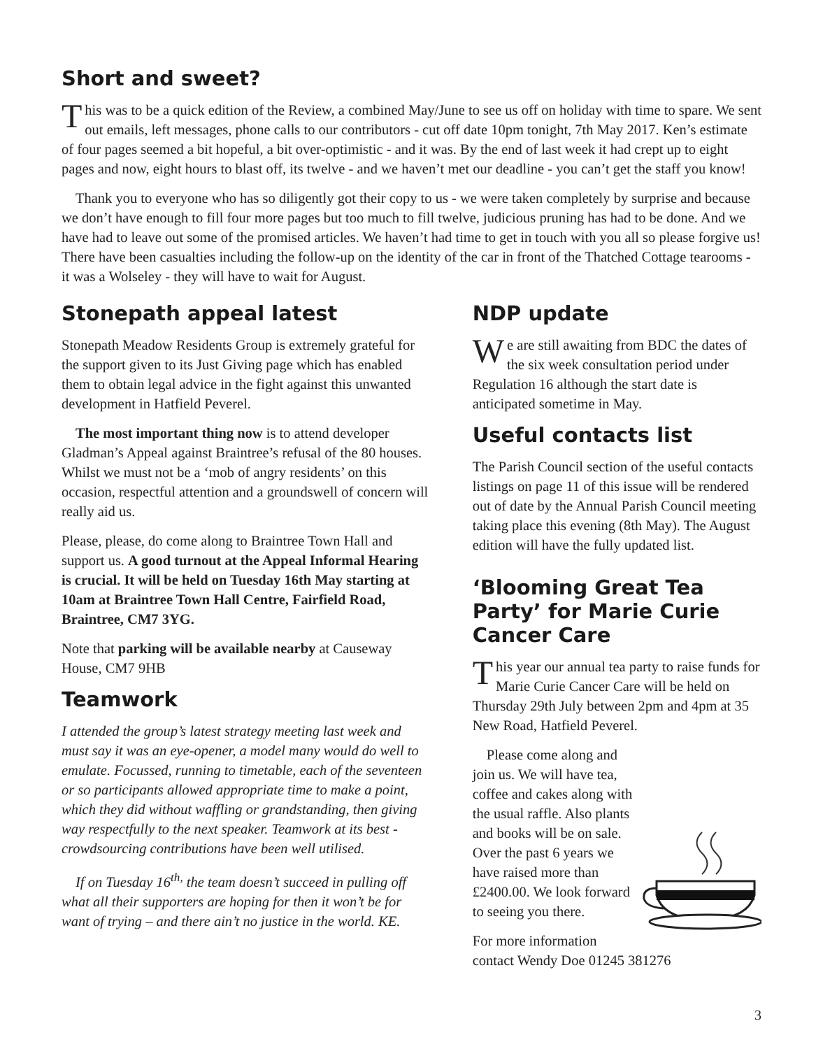Short and sweet?
This was to be a quick edition of the Review, a combined May/June to see us off on holiday with time to spare. We sent out emails, left messages, phone calls to our contributors - cut off date 10pm tonight, 7th May 2017. Ken’s estimate of four pages seemed a bit hopeful, a bit over-optimistic - and it was. By the end of last week it had crept up to eight pages and now, eight hours to blast off, its twelve - and we haven’t met our deadline - you can’t get the staff you know!
Thank you to everyone who has so diligently got their copy to us - we were taken completely by surprise and because we don’t have enough to fill four more pages but too much to fill twelve, judicious pruning has had to be done. And we have had to leave out some of the promised articles. We haven’t had time to get in touch with you all so please forgive us! There have been casualties including the follow-up on the identity of the car in front of the Thatched Cottage tearooms - it was a Wolseley - they will have to wait for August.
Stonepath appeal latest
Stonepath Meadow Residents Group is extremely grateful for the support given to its Just Giving page which has enabled them to obtain legal advice in the fight against this unwanted development in Hatfield Peverel.
The most important thing now is to attend developer Gladman’s Appeal against Braintree’s refusal of the 80 houses. Whilst we must not be a ‘mob of angry residents’ on this occasion, respectful attention and a groundswell of concern will really aid us.
Please, please, do come along to Braintree Town Hall and support us. A good turnout at the Appeal Informal Hearing is crucial. It will be held on Tuesday 16th May starting at 10am at Braintree Town Hall Centre, Fairfield Road, Braintree, CM7 3YG.
Note that parking will be available nearby at Causeway House, CM7 9HB
Teamwork
I attended the group’s latest strategy meeting last week and must say it was an eye-opener, a model many would do well to emulate. Focussed, running to timetable, each of the seventeen or so participants allowed appropriate time to make a point, which they did without waffling or grandstanding, then giving way respectfully to the next speaker. Teamwork at its best - crowdsourcing contributions have been well utilised.
If on Tuesday 16<sup>th,</sup> the team doesn’t succeed in pulling off what all their supporters are hoping for then it won’t be for want of trying – and there ain’t no justice in the world. KE.
NDP update
We are still awaiting from BDC the dates of the six week consultation period under Regulation 16 although the start date is anticipated sometime in May.
Useful contacts list
The Parish Council section of the useful contacts listings on page 11 of this issue will be rendered out of date by the Annual Parish Council meeting taking place this evening (8th May). The August edition will have the fully updated list.
‘Blooming Great Tea Party’ for Marie Curie Cancer Care
This year our annual tea party to raise funds for Marie Curie Cancer Care will be held on Thursday 29th July between 2pm and 4pm at 35 New Road, Hatfield Peverel.
Please come along and join us. We will have tea, coffee and cakes along with the usual raffle. Also plants and books will be on sale. Over the past 6 years we have raised more than £2400.00. We look forward to seeing you there.
For more information contact Wendy Doe 01245 381276
3